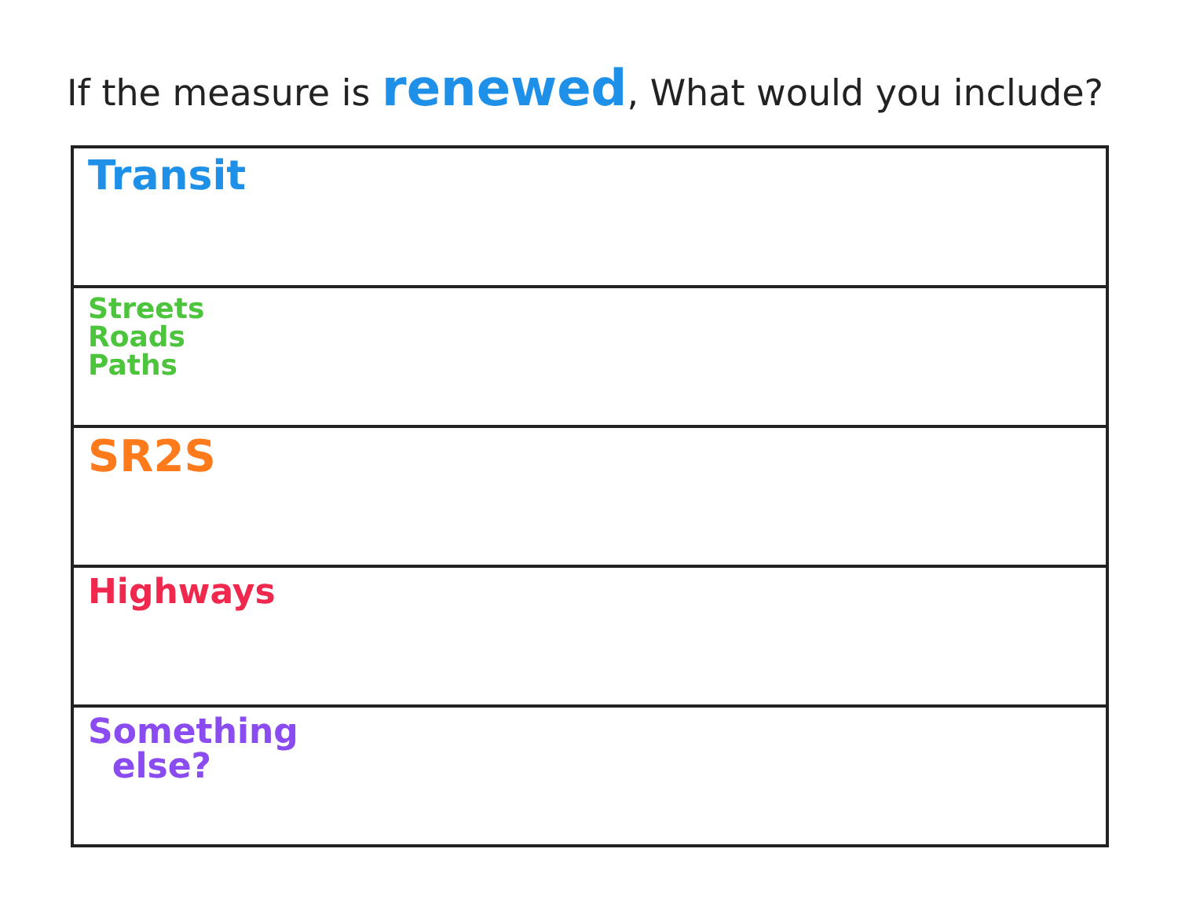If the measure is renewed, What would you include?
| Transit |
| Streets Roads Paths |
| SR2S |
| Highways |
| Something else? |